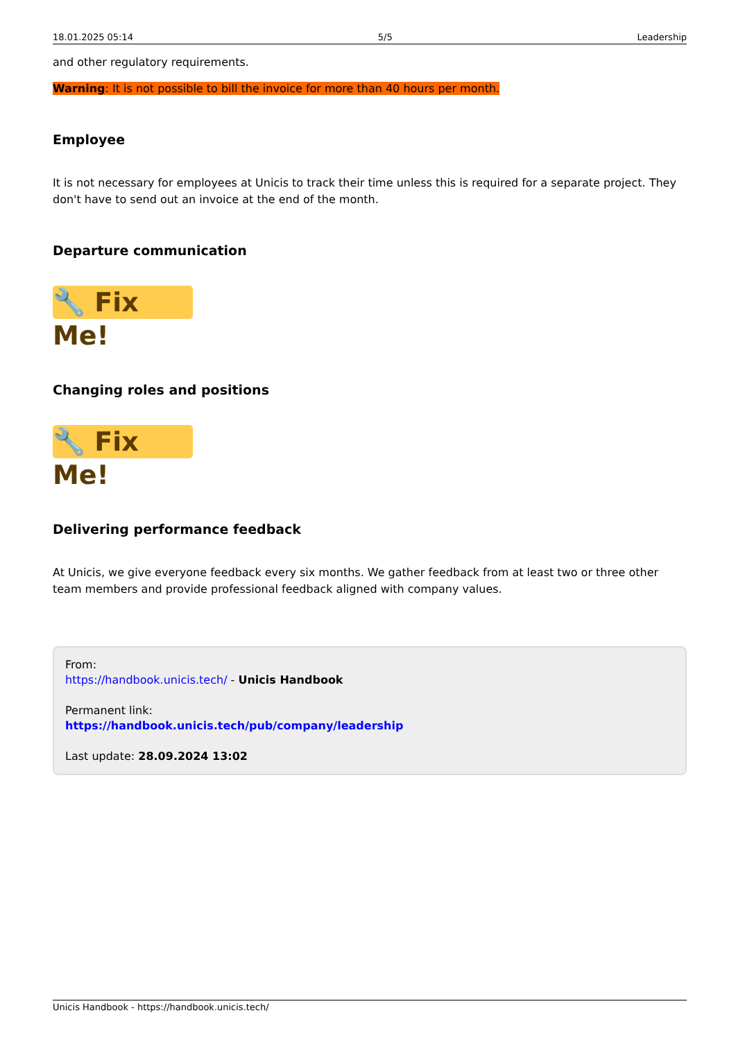18.01.2025 05:14 5/5 Leadership
and other regulatory requirements.
Warning: It is not possible to bill the invoice for more than 40 hours per month.
Employee
It is not necessary for employees at Unicis to track their time unless this is required for a separate project. They don't have to send out an invoice at the end of the month.
Departure communication
🔧 Fix Me!
Changing roles and positions
🔧 Fix Me!
Delivering performance feedback
At Unicis, we give everyone feedback every six months. We gather feedback from at least two or three other team members and provide professional feedback aligned with company values.
From:
https://handbook.unicis.tech/ - Unicis Handbook
Permanent link:
https://handbook.unicis.tech/pub/company/leadership
Last update: 28.09.2024 13:02
Unicis Handbook - https://handbook.unicis.tech/